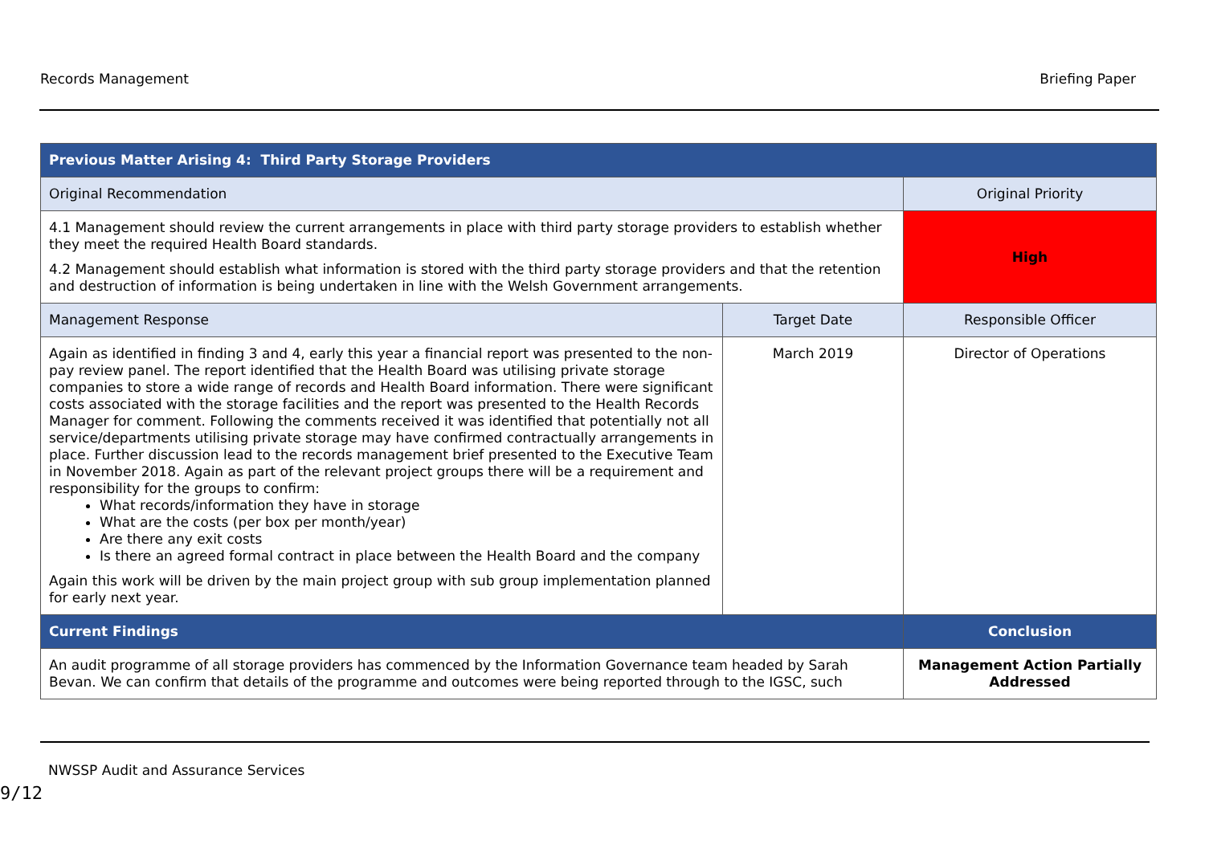Records Management Briefing Paper
| Previous Matter Arising 4: Third Party Storage Providers | | |
| --- | --- | --- |
| Original Recommendation | | Original Priority |
| 4.1 Management should review the current arrangements in place with third party storage providers to establish whether they meet the required Health Board standards. 4.2 Management should establish what information is stored with the third party storage providers and that the retention and destruction of information is being undertaken in line with the Welsh Government arrangements. | | High |
| Management Response | Target Date | Responsible Officer |
| Again as identified in finding 3 and 4, early this year a financial report was presented to the non-pay review panel. The report identified that the Health Board was utilising private storage companies to store a wide range of records and Health Board information. There were significant costs associated with the storage facilities and the report was presented to the Health Records Manager for comment. Following the comments received it was identified that potentially not all service/departments utilising private storage may have confirmed contractually arrangements in place. Further discussion lead to the records management brief presented to the Executive Team in November 2018. Again as part of the relevant project groups there will be a requirement and responsibility for the groups to confirm: What records/information they have in storage What are the costs (per box per month/year) Are there any exit costs Is there an agreed formal contract in place between the Health Board and the company Again this work will be driven by the main project group with sub group implementation planned for early next year. | March 2019 | Director of Operations |
| Current Findings | | Conclusion |
| An audit programme of all storage providers has commenced by the Information Governance team headed by Sarah Bevan. We can confirm that details of the programme and outcomes were being reported through to the IGSC, such | | Management Action Partially Addressed |
NWSSP Audit and Assurance Services
9/12